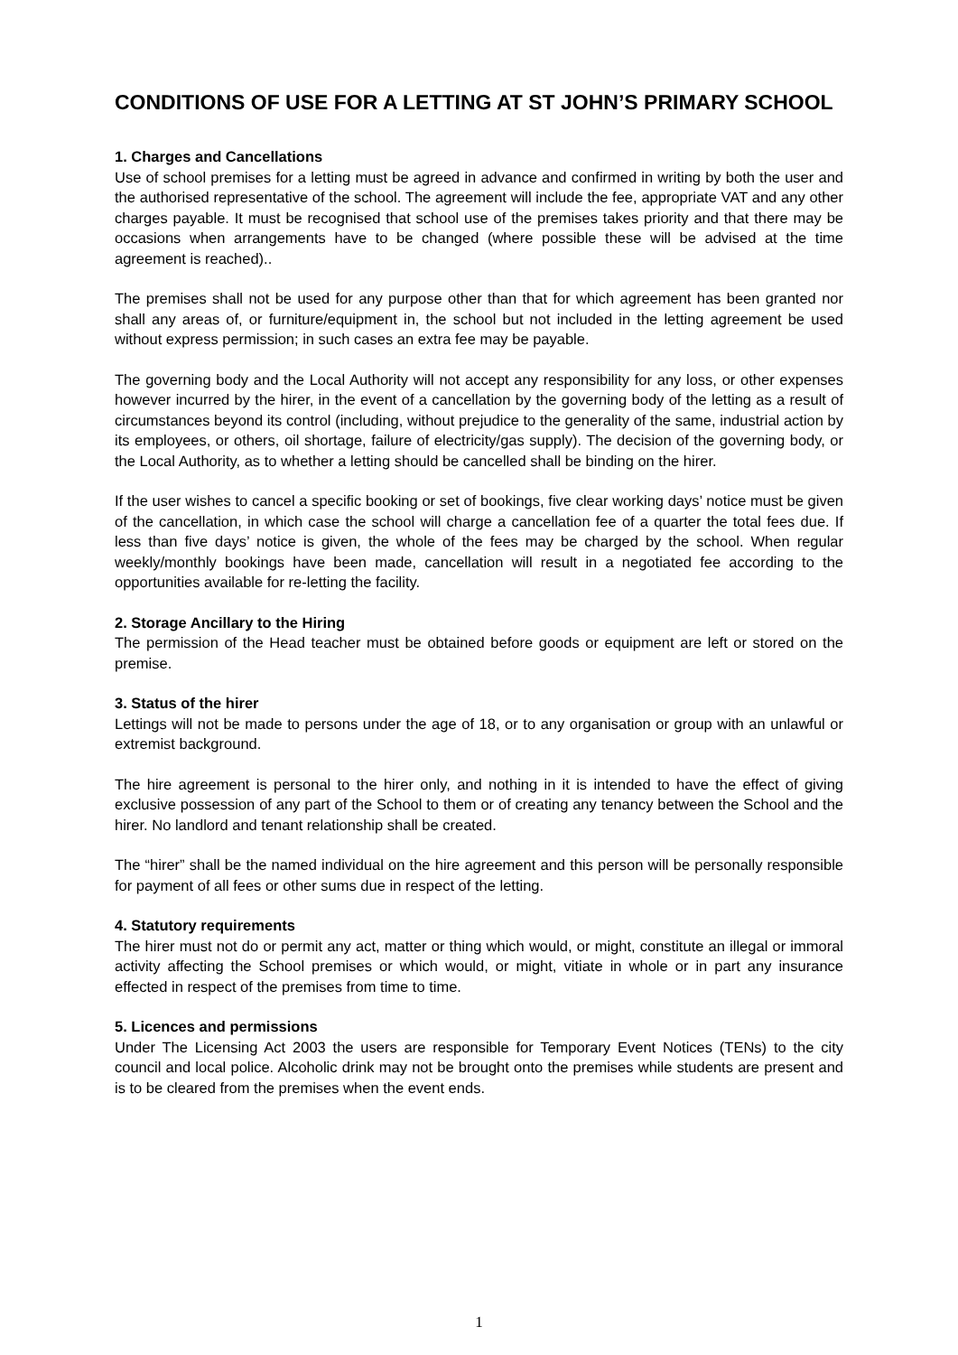CONDITIONS OF USE FOR A LETTING AT ST JOHN’S PRIMARY SCHOOL
1. Charges and Cancellations
Use of school premises for a letting must be agreed in advance and confirmed in writing by both the user and the authorised representative of the school. The agreement will include the fee, appropriate VAT and any other charges payable. It must be recognised that school use of the premises takes priority and that there may be occasions when arrangements have to be changed (where possible these will be advised at the time agreement is reached)..
The premises shall not be used for any purpose other than that for which agreement has been granted nor shall any areas of, or furniture/equipment in, the school but not included in the letting agreement be used without express permission; in such cases an extra fee may be payable.
The governing body and the Local Authority will not accept any responsibility for any loss, or other expenses however incurred by the hirer, in the event of a cancellation by the governing body of the letting as a result of circumstances beyond its control (including, without prejudice to the generality of the same, industrial action by its employees, or others, oil shortage, failure of electricity/gas supply). The decision of the governing body, or the Local Authority, as to whether a letting should be cancelled shall be binding on the hirer.
If the user wishes to cancel a specific booking or set of bookings, five clear working days’ notice must be given of the cancellation, in which case the school will charge a cancellation fee of a quarter the total fees due. If less than five days’ notice is given, the whole of the fees may be charged by the school. When regular weekly/monthly bookings have been made, cancellation will result in a negotiated fee according to the opportunities available for re-letting the facility.
2. Storage Ancillary to the Hiring
The permission of the Head teacher must be obtained before goods or equipment are left or stored on the premise.
3. Status of the hirer
Lettings will not be made to persons under the age of 18, or to any organisation or group with an unlawful or extremist background.
The hire agreement is personal to the hirer only, and nothing in it is intended to have the effect of giving exclusive possession of any part of the School to them or of creating any tenancy between the School and the hirer. No landlord and tenant relationship shall be created.
The “hirer” shall be the named individual on the hire agreement and this person will be personally responsible for payment of all fees or other sums due in respect of the letting.
4. Statutory requirements
The hirer must not do or permit any act, matter or thing which would, or might, constitute an illegal or immoral activity affecting the School premises or which would, or might, vitiate in whole or in part any insurance effected in respect of the premises from time to time.
5. Licences and permissions
Under The Licensing Act 2003 the users are responsible for Temporary Event Notices (TENs) to the city council and local police. Alcoholic drink may not be brought onto the premises while students are present and is to be cleared from the premises when the event ends.
1